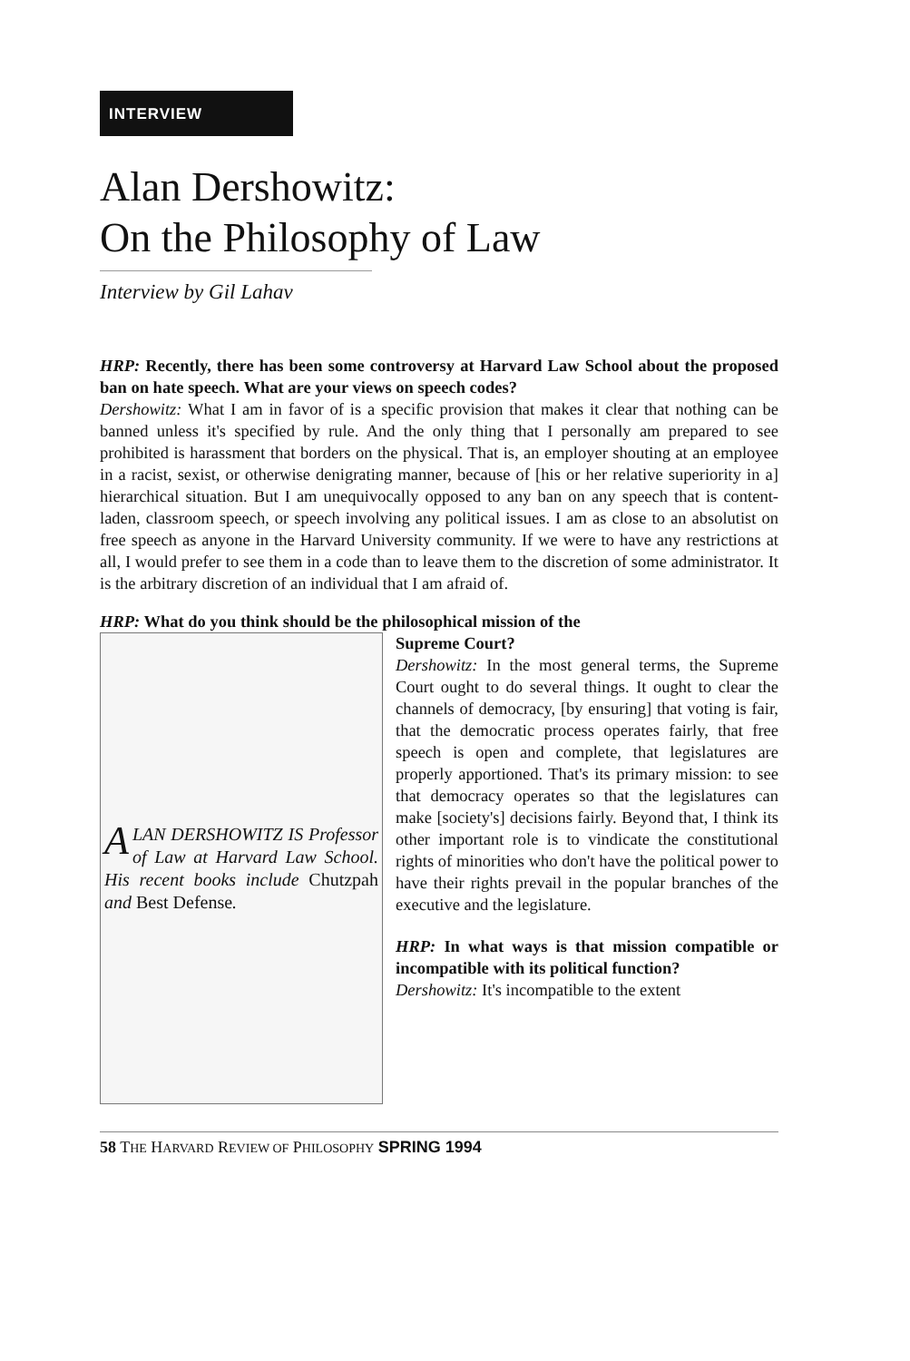INTERVIEW
Alan Dershowitz:
On the Philosophy of Law
Interview by Gil Lahav
HRP: Recently, there has been some controversy at Harvard Law School about the proposed ban on hate speech. What are your views on speech codes?
Dershowitz: What I am in favor of is a specific provision that makes it clear that nothing can be banned unless it's specified by rule. And the only thing that I personally am prepared to see prohibited is harassment that borders on the physical. That is, an employer shouting at an employee in a racist, sexist, or otherwise denigrating manner, because of [his or her relative superiority in a] hierarchical situation. But I am unequivocally opposed to any ban on any speech that is content-laden, classroom speech, or speech involving any political issues. I am as close to an absolutist on free speech as anyone in the Harvard University community. If we were to have any restrictions at all, I would prefer to see them in a code than to leave them to the discretion of some administrator. It is the arbitrary discretion of an individual that I am afraid of.
HRP: What do you think should be the philosophical mission of the
ALAN DERSHOWITZ IS Professor of Law at Harvard Law School. His recent books include Chutzpah and Best Defense.
Supreme Court?
Dershowitz: In the most general terms, the Supreme Court ought to do several things. It ought to clear the channels of democracy, [by ensuring] that voting is fair, that the democratic process operates fairly, that free speech is open and complete, that legislatures are properly apportioned. That's its primary mission: to see that democracy operates so that the legislatures can make [society's] decisions fairly. Beyond that, I think its other important role is to vindicate the constitutional rights of minorities who don't have the political power to have their rights prevail in the popular branches of the executive and the legislature.
HRP: In what ways is that mission compatible or incompatible with its political function?
Dershowitz: It's incompatible to the extent
58 THE HARVARD REVIEW OF PHILOSOPHY SPRING 1994